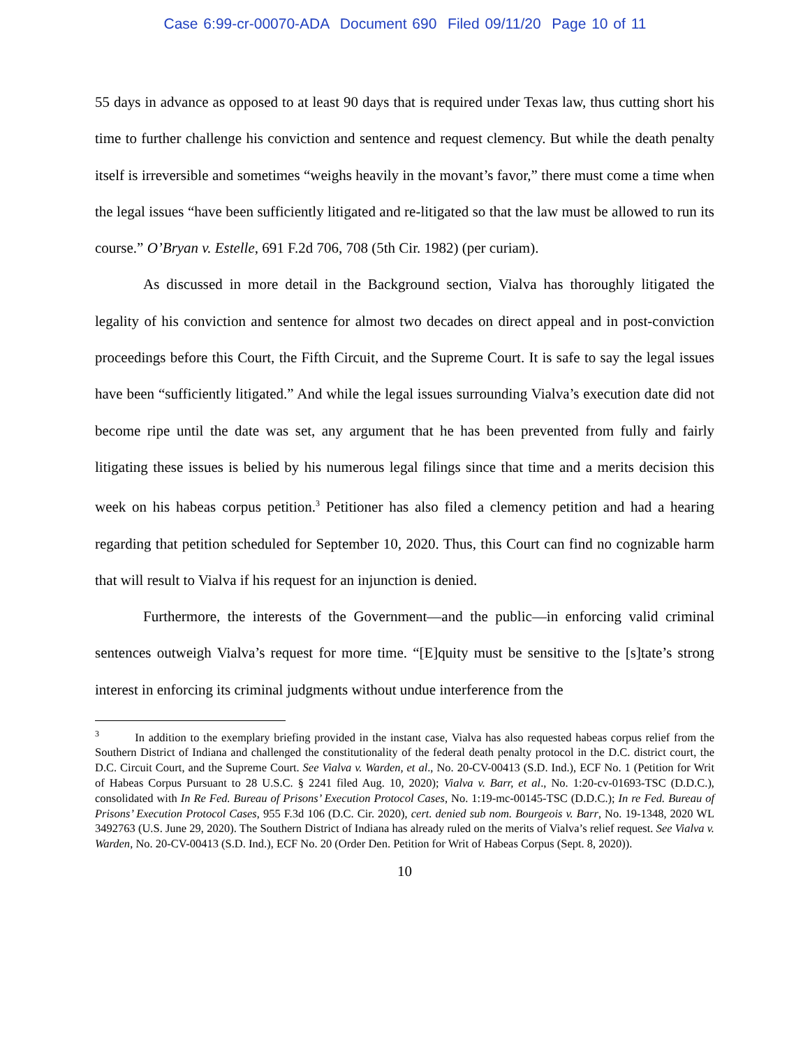Case 6:99-cr-00070-ADA Document 690 Filed 09/11/20 Page 10 of 11
55 days in advance as opposed to at least 90 days that is required under Texas law, thus cutting short his time to further challenge his conviction and sentence and request clemency. But while the death penalty itself is irreversible and sometimes “weighs heavily in the movant’s favor,” there must come a time when the legal issues “have been sufficiently litigated and re-litigated so that the law must be allowed to run its course.” O’Bryan v. Estelle, 691 F.2d 706, 708 (5th Cir. 1982) (per curiam).
As discussed in more detail in the Background section, Vialva has thoroughly litigated the legality of his conviction and sentence for almost two decades on direct appeal and in post-conviction proceedings before this Court, the Fifth Circuit, and the Supreme Court. It is safe to say the legal issues have been “sufficiently litigated.” And while the legal issues surrounding Vialva’s execution date did not become ripe until the date was set, any argument that he has been prevented from fully and fairly litigating these issues is belied by his numerous legal filings since that time and a merits decision this week on his habeas corpus petition.<sup>3</sup> Petitioner has also filed a clemency petition and had a hearing regarding that petition scheduled for September 10, 2020. Thus, this Court can find no cognizable harm that will result to Vialva if his request for an injunction is denied.
Furthermore, the interests of the Government—and the public—in enforcing valid criminal sentences outweigh Vialva’s request for more time. “[E]quity must be sensitive to the [s]tate’s strong interest in enforcing its criminal judgments without undue interference from the
<sup>3</sup> In addition to the exemplary briefing provided in the instant case, Vialva has also requested habeas corpus relief from the Southern District of Indiana and challenged the constitutionality of the federal death penalty protocol in the D.C. district court, the D.C. Circuit Court, and the Supreme Court. See Vialva v. Warden, et al., No. 20-CV-00413 (S.D. Ind.), ECF No. 1 (Petition for Writ of Habeas Corpus Pursuant to 28 U.S.C. § 2241 filed Aug. 10, 2020); Vialva v. Barr, et al., No. 1:20-cv-01693-TSC (D.D.C.), consolidated with In Re Fed. Bureau of Prisons’ Execution Protocol Cases, No. 1:19-mc-00145-TSC (D.D.C.); In re Fed. Bureau of Prisons’ Execution Protocol Cases, 955 F.3d 106 (D.C. Cir. 2020), cert. denied sub nom. Bourgeois v. Barr, No. 19-1348, 2020 WL 3492763 (U.S. June 29, 2020). The Southern District of Indiana has already ruled on the merits of Vialva’s relief request. See Vialva v. Warden, No. 20-CV-00413 (S.D. Ind.), ECF No. 20 (Order Den. Petition for Writ of Habeas Corpus (Sept. 8, 2020)).
10